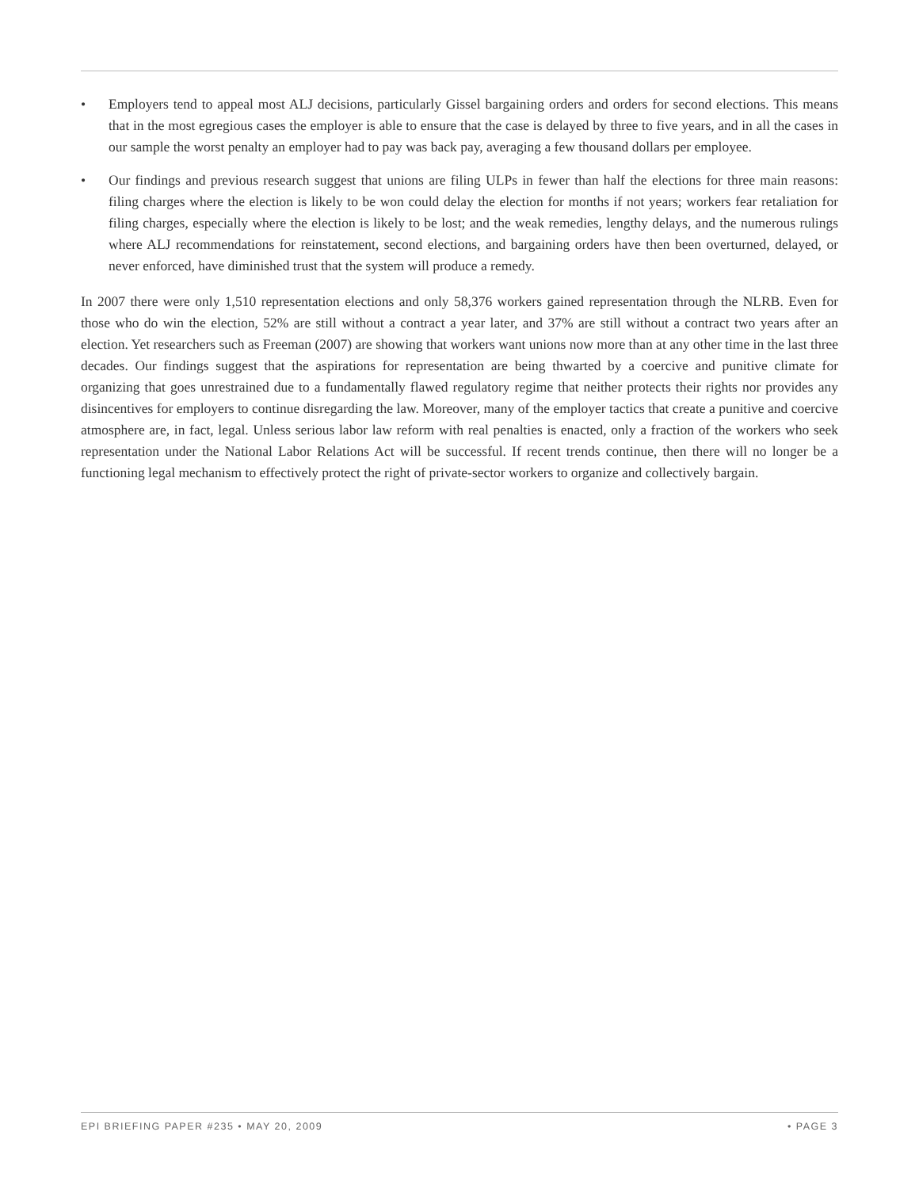• Employers tend to appeal most ALJ decisions, particularly Gissel bargaining orders and orders for second elections. This means that in the most egregious cases the employer is able to ensure that the case is delayed by three to five years, and in all the cases in our sample the worst penalty an employer had to pay was back pay, averaging a few thousand dollars per employee.
• Our findings and previous research suggest that unions are filing ULPs in fewer than half the elections for three main reasons: filing charges where the election is likely to be won could delay the election for months if not years; workers fear retaliation for filing charges, especially where the election is likely to be lost; and the weak remedies, lengthy delays, and the numerous rulings where ALJ recommendations for reinstatement, second elections, and bargaining orders have then been overturned, delayed, or never enforced, have diminished trust that the system will produce a remedy.
In 2007 there were only 1,510 representation elections and only 58,376 workers gained representation through the NLRB. Even for those who do win the election, 52% are still without a contract a year later, and 37% are still without a contract two years after an election. Yet researchers such as Freeman (2007) are showing that workers want unions now more than at any other time in the last three decades. Our findings suggest that the aspirations for representation are being thwarted by a coercive and punitive climate for organizing that goes unrestrained due to a fundamentally flawed regulatory regime that neither protects their rights nor provides any disincentives for employers to continue disregarding the law. Moreover, many of the employer tactics that create a punitive and coercive atmosphere are, in fact, legal. Unless serious labor law reform with real penalties is enacted, only a fraction of the workers who seek representation under the National Labor Relations Act will be successful. If recent trends continue, then there will no longer be a functioning legal mechanism to effectively protect the right of private-sector workers to organize and collectively bargain.
EPI BRIEFING PAPER #235 • MAY 20, 2009
• PAGE 3